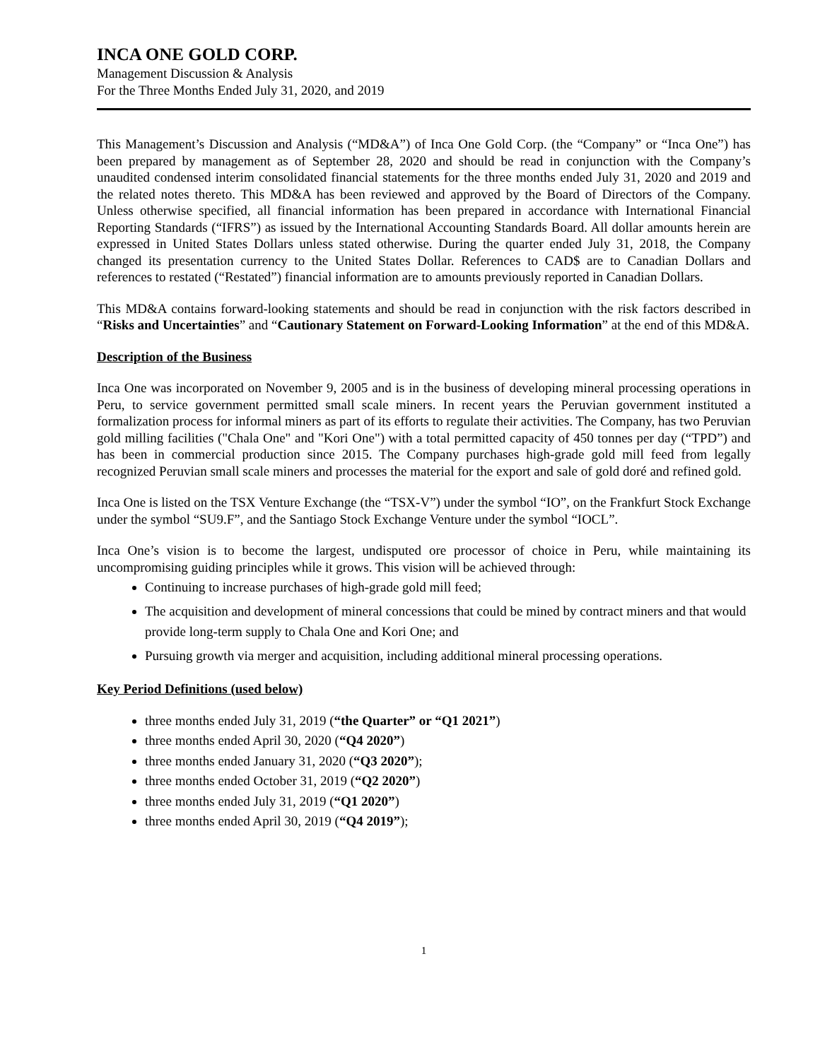INCA ONE GOLD CORP.
Management Discussion & Analysis
For the Three Months Ended July 31, 2020, and 2019
This Management’s Discussion and Analysis (“MD&A”) of Inca One Gold Corp. (the “Company” or “Inca One”) has been prepared by management as of September 28, 2020 and should be read in conjunction with the Company’s unaudited condensed interim consolidated financial statements for the three months ended July 31, 2020 and 2019 and the related notes thereto. This MD&A has been reviewed and approved by the Board of Directors of the Company. Unless otherwise specified, all financial information has been prepared in accordance with International Financial Reporting Standards (“IFRS”) as issued by the International Accounting Standards Board. All dollar amounts herein are expressed in United States Dollars unless stated otherwise. During the quarter ended July 31, 2018, the Company changed its presentation currency to the United States Dollar. References to CAD$ are to Canadian Dollars and references to restated (“Restated”) financial information are to amounts previously reported in Canadian Dollars.
This MD&A contains forward-looking statements and should be read in conjunction with the risk factors described in “Risks and Uncertainties” and “Cautionary Statement on Forward-Looking Information” at the end of this MD&A.
Description of the Business
Inca One was incorporated on November 9, 2005 and is in the business of developing mineral processing operations in Peru, to service government permitted small scale miners. In recent years the Peruvian government instituted a formalization process for informal miners as part of its efforts to regulate their activities. The Company, has two Peruvian gold milling facilities ("Chala One" and "Kori One") with a total permitted capacity of 450 tonnes per day (“TPD”) and has been in commercial production since 2015. The Company purchases high-grade gold mill feed from legally recognized Peruvian small scale miners and processes the material for the export and sale of gold doré and refined gold.
Inca One is listed on the TSX Venture Exchange (the “TSX-V”) under the symbol “IO”, on the Frankfurt Stock Exchange under the symbol “SU9.F”, and the Santiago Stock Exchange Venture under the symbol “IOCL”.
Inca One’s vision is to become the largest, undisputed ore processor of choice in Peru, while maintaining its uncompromising guiding principles while it grows. This vision will be achieved through:
Continuing to increase purchases of high-grade gold mill feed;
The acquisition and development of mineral concessions that could be mined by contract miners and that would provide long-term supply to Chala One and Kori One; and
Pursuing growth via merger and acquisition, including additional mineral processing operations.
Key Period Definitions (used below)
three months ended July 31, 2019 (“the Quarter” or “Q1 2021”)
three months ended April 30, 2020 (“Q4 2020”)
three months ended January 31, 2020 (“Q3 2020”);
three months ended October 31, 2019 (“Q2 2020”)
three months ended July 31, 2019 (“Q1 2020”)
three months ended April 30, 2019 (“Q4 2019”);
1